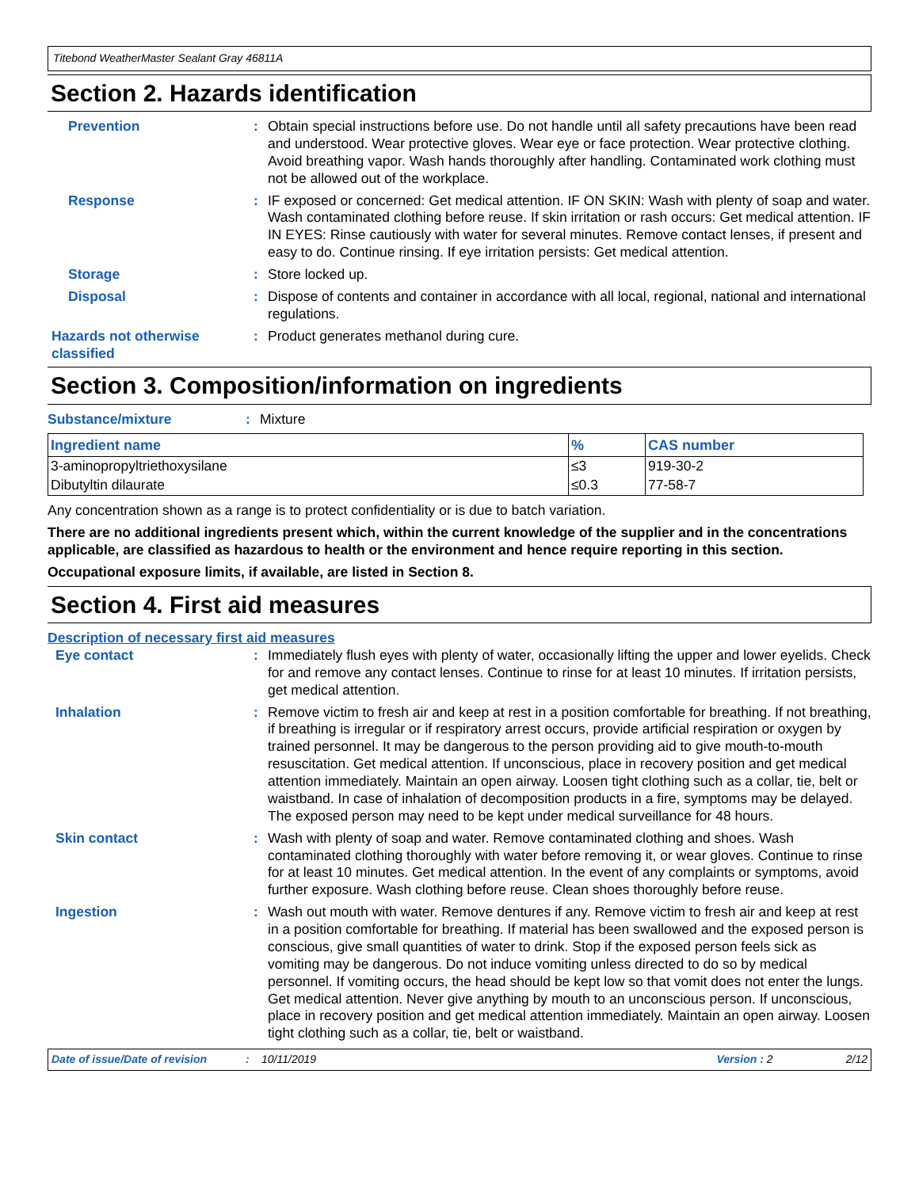Titebond WeatherMaster Sealant Gray 46811A
Section 2. Hazards identification
Prevention : Obtain special instructions before use. Do not handle until all safety precautions have been read and understood. Wear protective gloves. Wear eye or face protection. Wear protective clothing. Avoid breathing vapor. Wash hands thoroughly after handling. Contaminated work clothing must not be allowed out of the workplace.
Response : IF exposed or concerned: Get medical attention. IF ON SKIN: Wash with plenty of soap and water. Wash contaminated clothing before reuse. If skin irritation or rash occurs: Get medical attention. IF IN EYES: Rinse cautiously with water for several minutes. Remove contact lenses, if present and easy to do. Continue rinsing. If eye irritation persists: Get medical attention.
Storage : Store locked up.
Disposal : Dispose of contents and container in accordance with all local, regional, national and international regulations.
Hazards not otherwise classified
: Product generates methanol during cure.
Section 3. Composition/information on ingredients
Substance/mixture : Mixture
| Ingredient name | % | CAS number |
| --- | --- | --- |
| 3-aminopropyltriethoxysilane | ≤3 | 919-30-2 |
| Dibutyltin dilaurate | ≤0.3 | 77-58-7 |
Any concentration shown as a range is to protect confidentiality or is due to batch variation.
There are no additional ingredients present which, within the current knowledge of the supplier and in the concentrations applicable, are classified as hazardous to health or the environment and hence require reporting in this section.
Occupational exposure limits, if available, are listed in Section 8.
Section 4. First aid measures
Description of necessary first aid measures
Eye contact : Immediately flush eyes with plenty of water, occasionally lifting the upper and lower eyelids. Check for and remove any contact lenses. Continue to rinse for at least 10 minutes. If irritation persists, get medical attention.
Inhalation : Remove victim to fresh air and keep at rest in a position comfortable for breathing. If not breathing, if breathing is irregular or if respiratory arrest occurs, provide artificial respiration or oxygen by trained personnel. It may be dangerous to the person providing aid to give mouth-to-mouth resuscitation. Get medical attention. If unconscious, place in recovery position and get medical attention immediately. Maintain an open airway. Loosen tight clothing such as a collar, tie, belt or waistband. In case of inhalation of decomposition products in a fire, symptoms may be delayed. The exposed person may need to be kept under medical surveillance for 48 hours.
Skin contact : Wash with plenty of soap and water. Remove contaminated clothing and shoes. Wash contaminated clothing thoroughly with water before removing it, or wear gloves. Continue to rinse for at least 10 minutes. Get medical attention. In the event of any complaints or symptoms, avoid further exposure. Wash clothing before reuse. Clean shoes thoroughly before reuse.
Ingestion : Wash out mouth with water. Remove dentures if any. Remove victim to fresh air and keep at rest in a position comfortable for breathing. If material has been swallowed and the exposed person is conscious, give small quantities of water to drink. Stop if the exposed person feels sick as vomiting may be dangerous. Do not induce vomiting unless directed to do so by medical personnel. If vomiting occurs, the head should be kept low so that vomit does not enter the lungs. Get medical attention. Never give anything by mouth to an unconscious person. If unconscious, place in recovery position and get medical attention immediately. Maintain an open airway. Loosen tight clothing such as a collar, tie, belt or waistband.
Date of issue/Date of revision: 10/11/2019 Version : 2 2/12